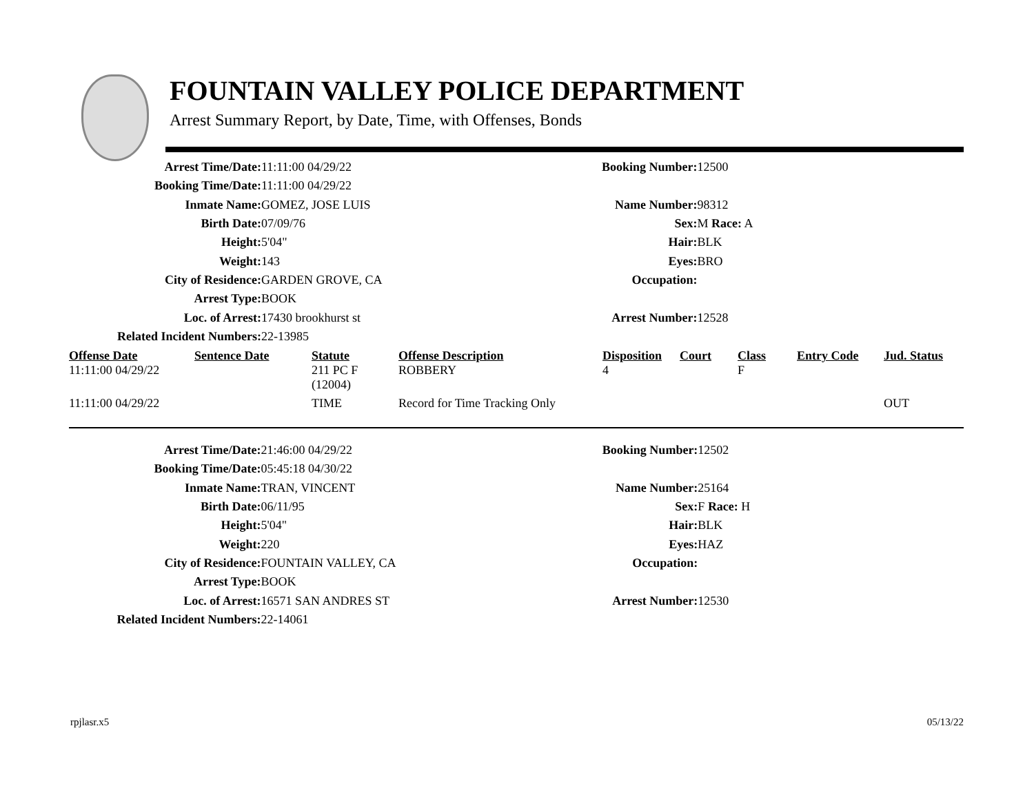FOUNTAIN VALLEY POLICE DEPARTMENT
Arrest Summary Report, by Date, Time, with Offenses, Bonds
| Arrest Time/Date: | 11:11:00 04/29/22 | Booking Number: | 12500 |
| Booking Time/Date: | 11:11:00 04/29/22 | | |
| Inmate Name: | GOMEZ, JOSE LUIS | Name Number: | 98312 |
| Birth Date: | 07/09/76 | Sex: | M Race: A |
| Height: | 5'04" | Hair: | BLK |
| Weight: | 143 | Eyes: | BRO |
| City of Residence: | GARDEN GROVE, CA | Occupation: | |
| Arrest Type: | BOOK | | |
| Loc. of Arrest: | 17430 brookhurst st | Arrest Number: | 12528 |
| Related Incident Numbers: | 22-13985 | | |
| Offense Date | Sentence Date | Statute | Offense Description | Disposition | Court | Class | Entry Code | Jud. Status |
| --- | --- | --- | --- | --- | --- | --- | --- | --- |
| 11:11:00 04/29/22 | | 211 PC F (12004) | ROBBERY | 4 | | F | | |
| 11:11:00 04/29/22 | | TIME | Record for Time Tracking Only | | | | | OUT |
| Arrest Time/Date: | 21:46:00 04/29/22 | Booking Number: | 12502 |
| Booking Time/Date: | 05:45:18 04/30/22 | | |
| Inmate Name: | TRAN, VINCENT | Name Number: | 25164 |
| Birth Date: | 06/11/95 | Sex: | F Race: H |
| Height: | 5'04" | Hair: | BLK |
| Weight: | 220 | Eyes: | HAZ |
| City of Residence: | FOUNTAIN VALLEY, CA | Occupation: | |
| Arrest Type: | BOOK | | |
| Loc. of Arrest: | 16571 SAN ANDRES ST | Arrest Number: | 12530 |
| Related Incident Numbers: | 22-14061 | | |
rpjlasr.x5 05/13/22